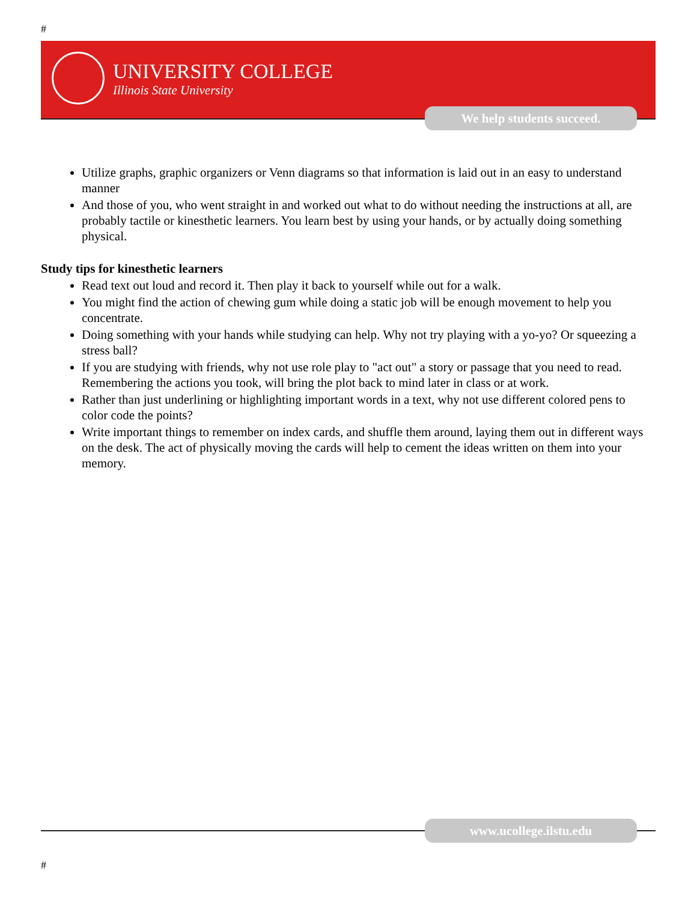#
UNIVERSITY COLLEGE
Illinois State University
We help students succeed.
Utilize graphs, graphic organizers or Venn diagrams so that information is laid out in an easy to understand manner
And those of you, who went straight in and worked out what to do without needing the instructions at all, are probably tactile or kinesthetic learners. You learn best by using your hands, or by actually doing something physical.
Study tips for kinesthetic learners
Read text out loud and record it. Then play it back to yourself while out for a walk.
You might find the action of chewing gum while doing a static job will be enough movement to help you concentrate.
Doing something with your hands while studying can help. Why not try playing with a yo-yo? Or squeezing a stress ball?
If you are studying with friends, why not use role play to "act out" a story or passage that you need to read. Remembering the actions you took, will bring the plot back to mind later in class or at work.
Rather than just underlining or highlighting important words in a text, why not use different colored pens to color code the points?
Write important things to remember on index cards, and shuffle them around, laying them out in different ways on the desk. The act of physically moving the cards will help to cement the ideas written on them into your memory.
www.ucollege.ilstu.edu
#